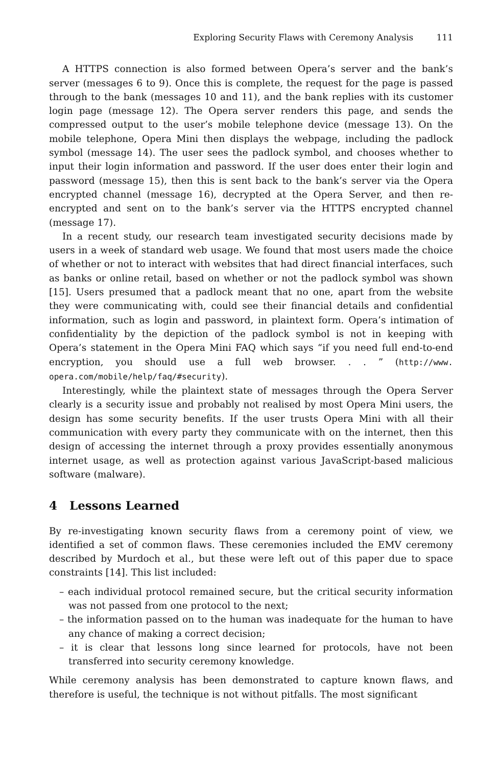Exploring Security Flaws with Ceremony Analysis 111
A HTTPS connection is also formed between Opera’s server and the bank’s server (messages 6 to 9). Once this is complete, the request for the page is passed through to the bank (messages 10 and 11), and the bank replies with its customer login page (message 12). The Opera server renders this page, and sends the compressed output to the user’s mobile telephone device (message 13). On the mobile telephone, Opera Mini then displays the webpage, including the padlock symbol (message 14). The user sees the padlock symbol, and chooses whether to input their login information and password. If the user does enter their login and password (message 15), then this is sent back to the bank’s server via the Opera encrypted channel (message 16), decrypted at the Opera Server, and then re-encrypted and sent on to the bank’s server via the HTTPS encrypted channel (message 17).
In a recent study, our research team investigated security decisions made by users in a week of standard web usage. We found that most users made the choice of whether or not to interact with websites that had direct financial interfaces, such as banks or online retail, based on whether or not the padlock symbol was shown [15]. Users presumed that a padlock meant that no one, apart from the website they were communicating with, could see their financial details and confidential information, such as login and password, in plaintext form. Opera’s intimation of confidentiality by the depiction of the padlock symbol is not in keeping with Opera’s statement in the Opera Mini FAQ which says “if you need full end-to-end encryption, you should use a full web browser. . . ” (http://www. opera.com/mobile/help/faq/#security).
Interestingly, while the plaintext state of messages through the Opera Server clearly is a security issue and probably not realised by most Opera Mini users, the design has some security benefits. If the user trusts Opera Mini with all their communication with every party they communicate with on the internet, then this design of accessing the internet through a proxy provides essentially anonymous internet usage, as well as protection against various JavaScript-based malicious software (malware).
4 Lessons Learned
By re-investigating known security flaws from a ceremony point of view, we identified a set of common flaws. These ceremonies included the EMV ceremony described by Murdoch et al., but these were left out of this paper due to space constraints [14]. This list included:
– each individual protocol remained secure, but the critical security information was not passed from one protocol to the next;
– the information passed on to the human was inadequate for the human to have any chance of making a correct decision;
– it is clear that lessons long since learned for protocols, have not been transferred into security ceremony knowledge.
While ceremony analysis has been demonstrated to capture known flaws, and therefore is useful, the technique is not without pitfalls. The most significant